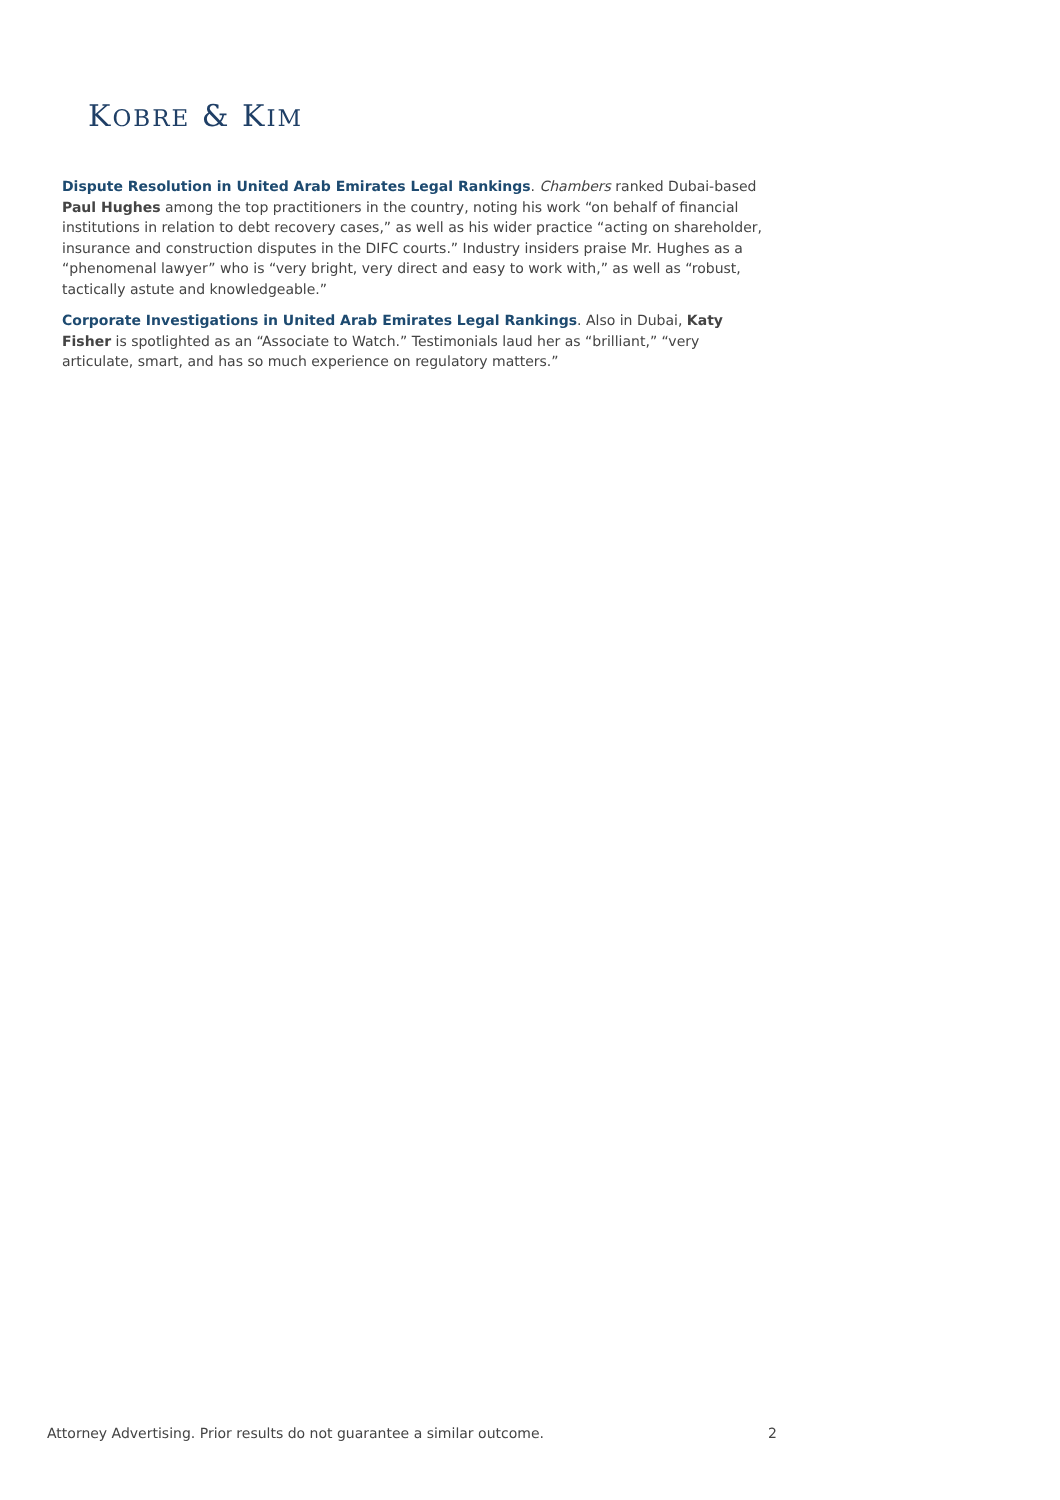KOBRE & KIM
Dispute Resolution in United Arab Emirates Legal Rankings. Chambers ranked Dubai-based Paul Hughes among the top practitioners in the country, noting his work “on behalf of financial institutions in relation to debt recovery cases,” as well as his wider practice “acting on shareholder, insurance and construction disputes in the DIFC courts.” Industry insiders praise Mr. Hughes as a “phenomenal lawyer” who is “very bright, very direct and easy to work with,” as well as “robust, tactically astute and knowledgeable.”
Corporate Investigations in United Arab Emirates Legal Rankings. Also in Dubai, Katy Fisher is spotlighted as an “Associate to Watch.” Testimonials laud her as “brilliant,” “very articulate, smart, and has so much experience on regulatory matters.”
Attorney Advertising. Prior results do not guarantee a similar outcome. 2